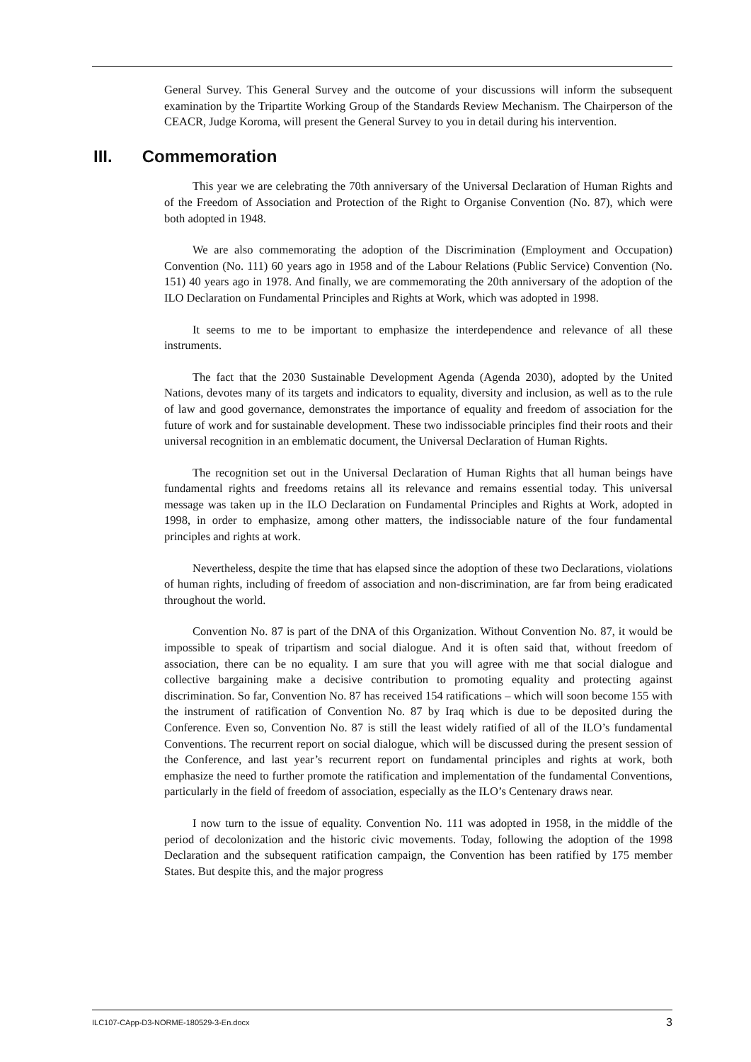General Survey. This General Survey and the outcome of your discussions will inform the subsequent examination by the Tripartite Working Group of the Standards Review Mechanism. The Chairperson of the CEACR, Judge Koroma, will present the General Survey to you in detail during his intervention.
III. Commemoration
This year we are celebrating the 70th anniversary of the Universal Declaration of Human Rights and of the Freedom of Association and Protection of the Right to Organise Convention (No. 87), which were both adopted in 1948.
We are also commemorating the adoption of the Discrimination (Employment and Occupation) Convention (No. 111) 60 years ago in 1958 and of the Labour Relations (Public Service) Convention (No. 151) 40 years ago in 1978. And finally, we are commemorating the 20th anniversary of the adoption of the ILO Declaration on Fundamental Principles and Rights at Work, which was adopted in 1998.
It seems to me to be important to emphasize the interdependence and relevance of all these instruments.
The fact that the 2030 Sustainable Development Agenda (Agenda 2030), adopted by the United Nations, devotes many of its targets and indicators to equality, diversity and inclusion, as well as to the rule of law and good governance, demonstrates the importance of equality and freedom of association for the future of work and for sustainable development. These two indissociable principles find their roots and their universal recognition in an emblematic document, the Universal Declaration of Human Rights.
The recognition set out in the Universal Declaration of Human Rights that all human beings have fundamental rights and freedoms retains all its relevance and remains essential today. This universal message was taken up in the ILO Declaration on Fundamental Principles and Rights at Work, adopted in 1998, in order to emphasize, among other matters, the indissociable nature of the four fundamental principles and rights at work.
Nevertheless, despite the time that has elapsed since the adoption of these two Declarations, violations of human rights, including of freedom of association and non-discrimination, are far from being eradicated throughout the world.
Convention No. 87 is part of the DNA of this Organization. Without Convention No. 87, it would be impossible to speak of tripartism and social dialogue. And it is often said that, without freedom of association, there can be no equality. I am sure that you will agree with me that social dialogue and collective bargaining make a decisive contribution to promoting equality and protecting against discrimination. So far, Convention No. 87 has received 154 ratifications – which will soon become 155 with the instrument of ratification of Convention No. 87 by Iraq which is due to be deposited during the Conference. Even so, Convention No. 87 is still the least widely ratified of all of the ILO’s fundamental Conventions. The recurrent report on social dialogue, which will be discussed during the present session of the Conference, and last year’s recurrent report on fundamental principles and rights at work, both emphasize the need to further promote the ratification and implementation of the fundamental Conventions, particularly in the field of freedom of association, especially as the ILO’s Centenary draws near.
I now turn to the issue of equality. Convention No. 111 was adopted in 1958, in the middle of the period of decolonization and the historic civic movements. Today, following the adoption of the 1998 Declaration and the subsequent ratification campaign, the Convention has been ratified by 175 member States. But despite this, and the major progress
ILC107-CApp-D3-NORME-180529-3-En.docx 3